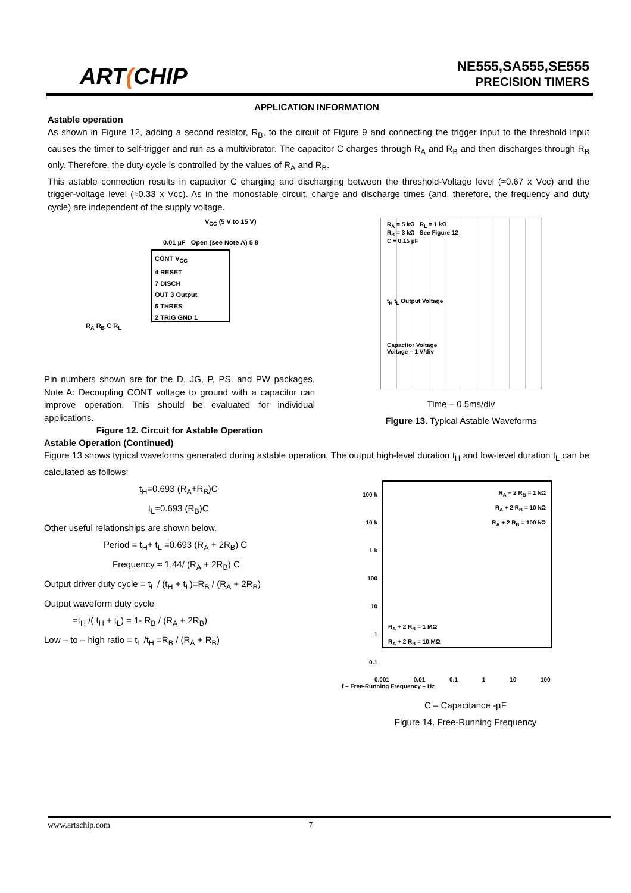ART(CHIP
NE555,SA555,SE555
PRECISION TIMERS
APPLICATION INFORMATION
Astable operation
As shown in Figure 12, adding a second resistor, R<sub>B</sub>, to the circuit of Figure 9 and connecting the trigger input to the threshold input causes the timer to self-trigger and run as a multivibrator. The capacitor C charges through R<sub>A</sub> and R<sub>B</sub> and then discharges through R<sub>B</sub> only. Therefore, the duty cycle is controlled by the values of R<sub>A</sub> and R<sub>B</sub>.
This astable connection results in capacitor C charging and discharging between the threshold-Voltage level (≈0.67 x Vcc) and the trigger-voltage level (≈0.33 x Vcc). As in the monostable circuit, charge and discharge times (and, therefore, the frequency and duty cycle) are independent of the supply voltage.
V<sub>CC</sub> (5 V to 15 V)
0.01 µF Open (see Note A) 5 8
CONT V<sub>CC</sub>
4 RESET
7 DISCH
OUT 3 Output
6 THRES
2 TRIG GND 1
R<sub>A</sub> R<sub>B</sub> C R<sub>L</sub>
Pin numbers shown are for the D, JG, P, PS, and PW packages. Note A: Decoupling CONT voltage to ground with a capacitor can improve operation. This should be evaluated for individual applications.
Figure 12. Circuit for Astable Operation
R<sub>A</sub> = 5 kΩ R<sub>L</sub> = 1 kΩ
R<sub>B</sub> = 3 kΩ See Figure 12
C = 0.15 µF
t<sub>H</sub> t<sub>L</sub> Output Voltage
Capacitor Voltage
Voltage – 1 V/div
Time – 0.5ms/div
Figure 13. Typical Astable Waveforms
Astable Operation (Continued)
Figure 13 shows typical waveforms generated during astable operation. The output high-level duration t<sub>H</sub> and low-level duration t<sub>L</sub> can be calculated as follows:
t<sub>H</sub>=0.693 (R<sub>A</sub>+R<sub>B</sub>)C
t<sub>L</sub>=0.693 (R<sub>B</sub>)C
Other useful relationships are shown below.
Period = t<sub>H</sub>+ t<sub>L</sub> =0.693 (R<sub>A</sub> + 2R<sub>B</sub>) C
Frequency ≈ 1.44/ (R<sub>A</sub> + 2R<sub>B</sub>) C
Output driver duty cycle = t<sub>L</sub> / (t<sub>H</sub> + t<sub>L</sub>)=R<sub>B</sub> / (R<sub>A</sub> + 2R<sub>B</sub>)
Output waveform duty cycle
=t<sub>H</sub> /( t<sub>H</sub> + t<sub>L</sub>) = 1- R<sub>B</sub> / (R<sub>A</sub> + 2R<sub>B</sub>)
Low – to – high ratio = t<sub>L</sub> /t<sub>H</sub> =R<sub>B</sub> / (R<sub>A</sub> + R<sub>B</sub>)
100 k
10 k
1 k
100
10
1
0.1
R<sub>A</sub> + 2 R<sub>B</sub> = 1 kΩ
R<sub>A</sub> + 2 R<sub>B</sub> = 10 kΩ
R<sub>A</sub> + 2 R<sub>B</sub> = 100 kΩ
R<sub>A</sub> + 2 R<sub>B</sub> = 1 MΩ
R<sub>A</sub> + 2 R<sub>B</sub> = 10 MΩ
0.001 0.01 0.1 1 10 100
f – Free-Running Frequency – Hz
C – Capacitance -µF
Figure 14. Free-Running Frequency
www.artschip.com 7